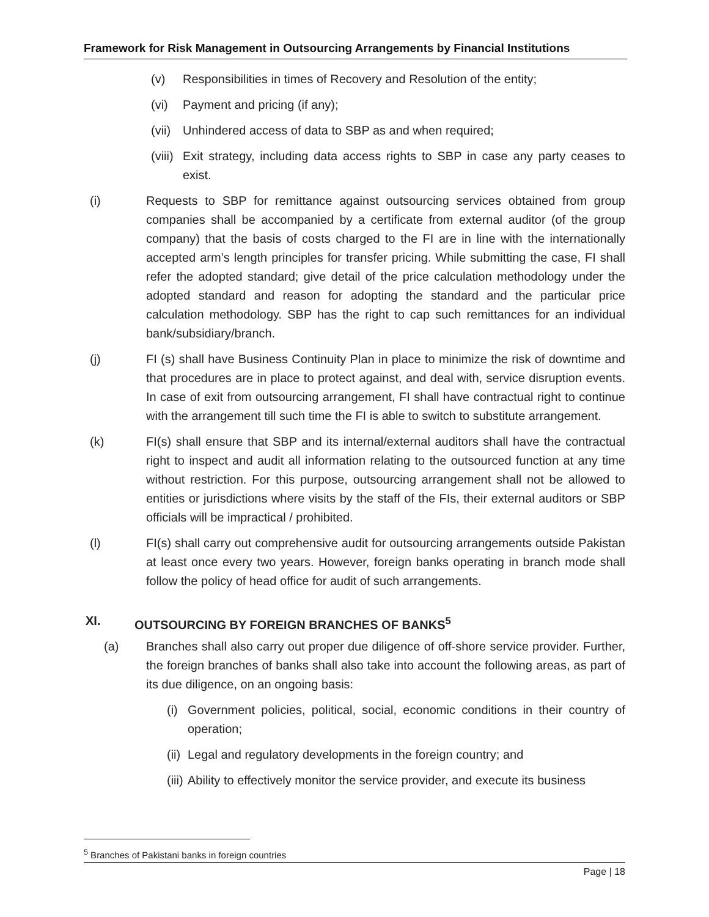Framework for Risk Management in Outsourcing Arrangements by Financial Institutions
(v) Responsibilities in times of Recovery and Resolution of the entity;
(vi) Payment and pricing (if any);
(vii) Unhindered access of data to SBP as and when required;
(viii) Exit strategy, including data access rights to SBP in case any party ceases to exist.
(i) Requests to SBP for remittance against outsourcing services obtained from group companies shall be accompanied by a certificate from external auditor (of the group company) that the basis of costs charged to the FI are in line with the internationally accepted arm’s length principles for transfer pricing. While submitting the case, FI shall refer the adopted standard; give detail of the price calculation methodology under the adopted standard and reason for adopting the standard and the particular price calculation methodology. SBP has the right to cap such remittances for an individual bank/subsidiary/branch.
(j) FI (s) shall have Business Continuity Plan in place to minimize the risk of downtime and that procedures are in place to protect against, and deal with, service disruption events. In case of exit from outsourcing arrangement, FI shall have contractual right to continue with the arrangement till such time the FI is able to switch to substitute arrangement.
(k) FI(s) shall ensure that SBP and its internal/external auditors shall have the contractual right to inspect and audit all information relating to the outsourced function at any time without restriction. For this purpose, outsourcing arrangement shall not be allowed to entities or jurisdictions where visits by the staff of the FIs, their external auditors or SBP officials will be impractical / prohibited.
(l) FI(s) shall carry out comprehensive audit for outsourcing arrangements outside Pakistan at least once every two years. However, foreign banks operating in branch mode shall follow the policy of head office for audit of such arrangements.
XI. OUTSOURCING BY FOREIGN BRANCHES OF BANKS<sup>5</sup>
(a) Branches shall also carry out proper due diligence of off-shore service provider. Further, the foreign branches of banks shall also take into account the following areas, as part of its due diligence, on an ongoing basis:
(i) Government policies, political, social, economic conditions in their country of operation;
(ii) Legal and regulatory developments in the foreign country; and
(iii) Ability to effectively monitor the service provider, and execute its business
<sup>5</sup> Branches of Pakistani banks in foreign countries
Page | 18